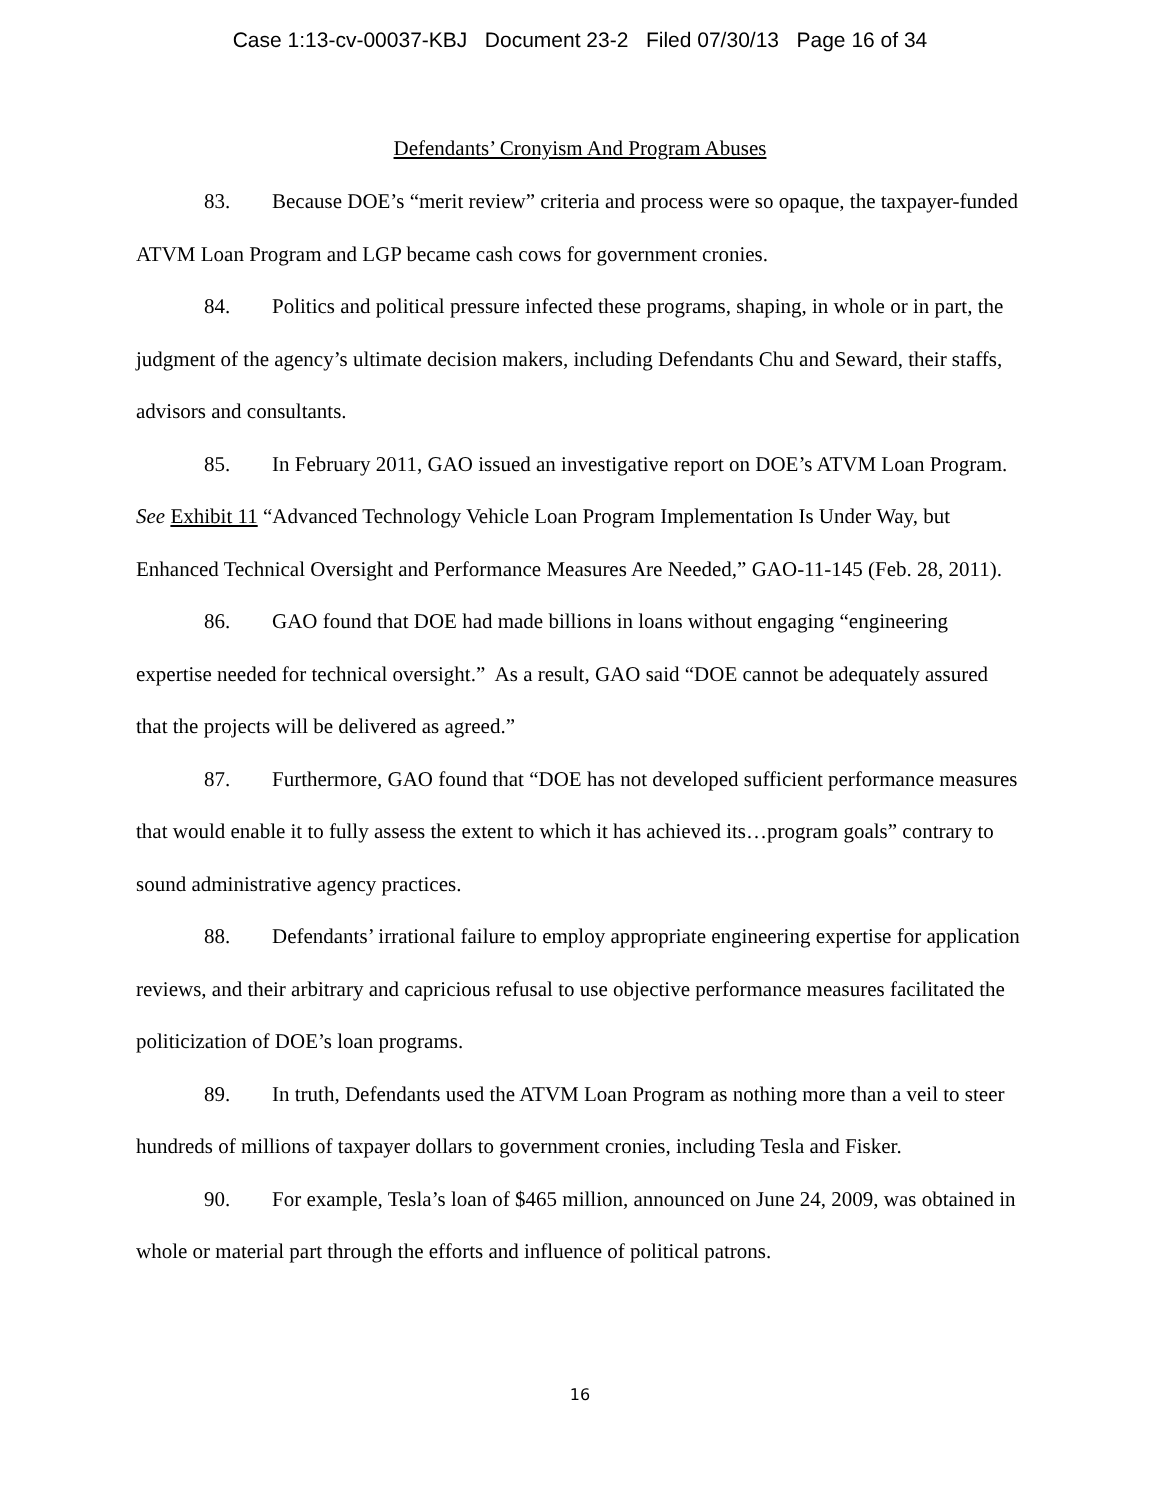Case 1:13-cv-00037-KBJ Document 23-2 Filed 07/30/13 Page 16 of 34
Defendants’ Cronyism And Program Abuses
83. Because DOE’s “merit review” criteria and process were so opaque, the taxpayer-funded ATVM Loan Program and LGP became cash cows for government cronies.
84. Politics and political pressure infected these programs, shaping, in whole or in part, the judgment of the agency’s ultimate decision makers, including Defendants Chu and Seward, their staffs, advisors and consultants.
85. In February 2011, GAO issued an investigative report on DOE’s ATVM Loan Program. See Exhibit 11 “Advanced Technology Vehicle Loan Program Implementation Is Under Way, but Enhanced Technical Oversight and Performance Measures Are Needed,” GAO-11-145 (Feb. 28, 2011).
86. GAO found that DOE had made billions in loans without engaging “engineering expertise needed for technical oversight.” As a result, GAO said “DOE cannot be adequately assured that the projects will be delivered as agreed.”
87. Furthermore, GAO found that “DOE has not developed sufficient performance measures that would enable it to fully assess the extent to which it has achieved its…program goals” contrary to sound administrative agency practices.
88. Defendants’ irrational failure to employ appropriate engineering expertise for application reviews, and their arbitrary and capricious refusal to use objective performance measures facilitated the politicization of DOE’s loan programs.
89. In truth, Defendants used the ATVM Loan Program as nothing more than a veil to steer hundreds of millions of taxpayer dollars to government cronies, including Tesla and Fisker.
90. For example, Tesla’s loan of $465 million, announced on June 24, 2009, was obtained in whole or material part through the efforts and influence of political patrons.
16